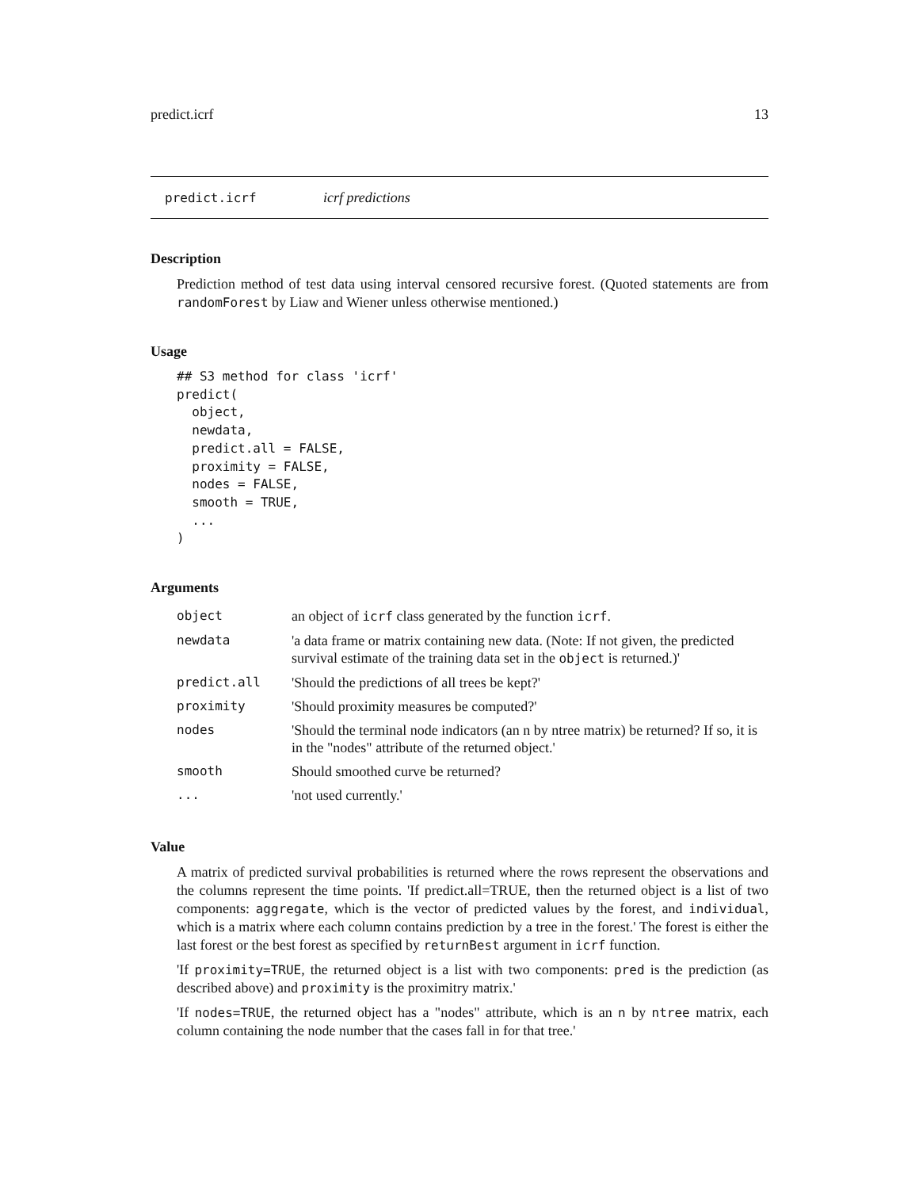predict.icrf 13
predict.icrf icrf predictions
Description
Prediction method of test data using interval censored recursive forest. (Quoted statements are from randomForest by Liaw and Wiener unless otherwise mentioned.)
Usage
## S3 method for class 'icrf'
predict(
  object,
  newdata,
  predict.all = FALSE,
  proximity = FALSE,
  nodes = FALSE,
  smooth = TRUE,
  ...
)
Arguments
| object | an object of icrf class generated by the function icrf . |
| newdata | 'a data frame or matrix containing new data. (Note: If not given, the predicted survival estimate of the training data set in the object is returned.)' |
| predict.all | 'Should the predictions of all trees be kept?' |
| proximity | 'Should proximity measures be computed?' |
| nodes | 'Should the terminal node indicators (an n by ntree matrix) be returned? If so, it is in the "nodes" attribute of the returned object.' |
| smooth | Should smoothed curve be returned? |
| ... | 'not used currently.' |
Value
A matrix of predicted survival probabilities is returned where the rows represent the observations and the columns represent the time points. 'If predict.all=TRUE, then the returned object is a list of two components: aggregate, which is the vector of predicted values by the forest, and individual, which is a matrix where each column contains prediction by a tree in the forest.' The forest is either the last forest or the best forest as specified by returnBest argument in icrf function.
'If proximity=TRUE, the returned object is a list with two components: pred is the prediction (as described above) and proximity is the proximitry matrix.'
'If nodes=TRUE, the returned object has a "nodes" attribute, which is an n by ntree matrix, each column containing the node number that the cases fall in for that tree.'